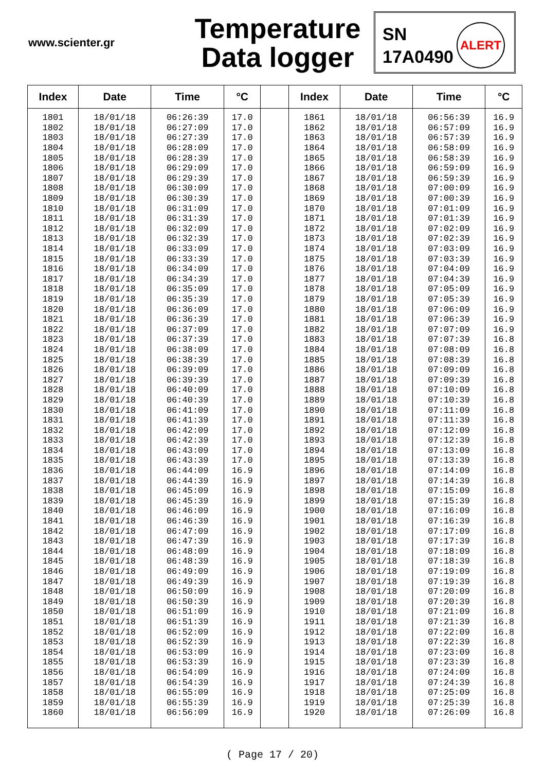www.scienter.gr
Temperature
Data logger
SN
17A0490
ALERT
| Index | Date | Time | °C | | Index | Date | Time | °C |
| --- | --- | --- | --- | --- | --- | --- | --- | --- |
| 1801 | 18/01/18 | 06:26:39 | 17.0 | | 1861 | 18/01/18 | 06:56:39 | 16.9 |
| 1802 | 18/01/18 | 06:27:09 | 17.0 | | 1862 | 18/01/18 | 06:57:09 | 16.9 |
| 1803 | 18/01/18 | 06:27:39 | 17.0 | | 1863 | 18/01/18 | 06:57:39 | 16.9 |
| 1804 | 18/01/18 | 06:28:09 | 17.0 | | 1864 | 18/01/18 | 06:58:09 | 16.9 |
| 1805 | 18/01/18 | 06:28:39 | 17.0 | | 1865 | 18/01/18 | 06:58:39 | 16.9 |
| 1806 | 18/01/18 | 06:29:09 | 17.0 | | 1866 | 18/01/18 | 06:59:09 | 16.9 |
| 1807 | 18/01/18 | 06:29:39 | 17.0 | | 1867 | 18/01/18 | 06:59:39 | 16.9 |
| 1808 | 18/01/18 | 06:30:09 | 17.0 | | 1868 | 18/01/18 | 07:00:09 | 16.9 |
| 1809 | 18/01/18 | 06:30:39 | 17.0 | | 1869 | 18/01/18 | 07:00:39 | 16.9 |
| 1810 | 18/01/18 | 06:31:09 | 17.0 | | 1870 | 18/01/18 | 07:01:09 | 16.9 |
| 1811 | 18/01/18 | 06:31:39 | 17.0 | | 1871 | 18/01/18 | 07:01:39 | 16.9 |
| 1812 | 18/01/18 | 06:32:09 | 17.0 | | 1872 | 18/01/18 | 07:02:09 | 16.9 |
| 1813 | 18/01/18 | 06:32:39 | 17.0 | | 1873 | 18/01/18 | 07:02:39 | 16.9 |
| 1814 | 18/01/18 | 06:33:09 | 17.0 | | 1874 | 18/01/18 | 07:03:09 | 16.9 |
| 1815 | 18/01/18 | 06:33:39 | 17.0 | | 1875 | 18/01/18 | 07:03:39 | 16.9 |
| 1816 | 18/01/18 | 06:34:09 | 17.0 | | 1876 | 18/01/18 | 07:04:09 | 16.9 |
| 1817 | 18/01/18 | 06:34:39 | 17.0 | | 1877 | 18/01/18 | 07:04:39 | 16.9 |
| 1818 | 18/01/18 | 06:35:09 | 17.0 | | 1878 | 18/01/18 | 07:05:09 | 16.9 |
| 1819 | 18/01/18 | 06:35:39 | 17.0 | | 1879 | 18/01/18 | 07:05:39 | 16.9 |
| 1820 | 18/01/18 | 06:36:09 | 17.0 | | 1880 | 18/01/18 | 07:06:09 | 16.9 |
| 1821 | 18/01/18 | 06:36:39 | 17.0 | | 1881 | 18/01/18 | 07:06:39 | 16.9 |
| 1822 | 18/01/18 | 06:37:09 | 17.0 | | 1882 | 18/01/18 | 07:07:09 | 16.9 |
| 1823 | 18/01/18 | 06:37:39 | 17.0 | | 1883 | 18/01/18 | 07:07:39 | 16.8 |
| 1824 | 18/01/18 | 06:38:09 | 17.0 | | 1884 | 18/01/18 | 07:08:09 | 16.8 |
| 1825 | 18/01/18 | 06:38:39 | 17.0 | | 1885 | 18/01/18 | 07:08:39 | 16.8 |
| 1826 | 18/01/18 | 06:39:09 | 17.0 | | 1886 | 18/01/18 | 07:09:09 | 16.8 |
| 1827 | 18/01/18 | 06:39:39 | 17.0 | | 1887 | 18/01/18 | 07:09:39 | 16.8 |
| 1828 | 18/01/18 | 06:40:09 | 17.0 | | 1888 | 18/01/18 | 07:10:09 | 16.8 |
| 1829 | 18/01/18 | 06:40:39 | 17.0 | | 1889 | 18/01/18 | 07:10:39 | 16.8 |
| 1830 | 18/01/18 | 06:41:09 | 17.0 | | 1890 | 18/01/18 | 07:11:09 | 16.8 |
| 1831 | 18/01/18 | 06:41:39 | 17.0 | | 1891 | 18/01/18 | 07:11:39 | 16.8 |
| 1832 | 18/01/18 | 06:42:09 | 17.0 | | 1892 | 18/01/18 | 07:12:09 | 16.8 |
| 1833 | 18/01/18 | 06:42:39 | 17.0 | | 1893 | 18/01/18 | 07:12:39 | 16.8 |
| 1834 | 18/01/18 | 06:43:09 | 17.0 | | 1894 | 18/01/18 | 07:13:09 | 16.8 |
| 1835 | 18/01/18 | 06:43:39 | 17.0 | | 1895 | 18/01/18 | 07:13:39 | 16.8 |
| 1836 | 18/01/18 | 06:44:09 | 16.9 | | 1896 | 18/01/18 | 07:14:09 | 16.8 |
| 1837 | 18/01/18 | 06:44:39 | 16.9 | | 1897 | 18/01/18 | 07:14:39 | 16.8 |
| 1838 | 18/01/18 | 06:45:09 | 16.9 | | 1898 | 18/01/18 | 07:15:09 | 16.8 |
| 1839 | 18/01/18 | 06:45:39 | 16.9 | | 1899 | 18/01/18 | 07:15:39 | 16.8 |
| 1840 | 18/01/18 | 06:46:09 | 16.9 | | 1900 | 18/01/18 | 07:16:09 | 16.8 |
| 1841 | 18/01/18 | 06:46:39 | 16.9 | | 1901 | 18/01/18 | 07:16:39 | 16.8 |
| 1842 | 18/01/18 | 06:47:09 | 16.9 | | 1902 | 18/01/18 | 07:17:09 | 16.8 |
| 1843 | 18/01/18 | 06:47:39 | 16.9 | | 1903 | 18/01/18 | 07:17:39 | 16.8 |
| 1844 | 18/01/18 | 06:48:09 | 16.9 | | 1904 | 18/01/18 | 07:18:09 | 16.8 |
| 1845 | 18/01/18 | 06:48:39 | 16.9 | | 1905 | 18/01/18 | 07:18:39 | 16.8 |
| 1846 | 18/01/18 | 06:49:09 | 16.9 | | 1906 | 18/01/18 | 07:19:09 | 16.8 |
| 1847 | 18/01/18 | 06:49:39 | 16.9 | | 1907 | 18/01/18 | 07:19:39 | 16.8 |
| 1848 | 18/01/18 | 06:50:09 | 16.9 | | 1908 | 18/01/18 | 07:20:09 | 16.8 |
| 1849 | 18/01/18 | 06:50:39 | 16.9 | | 1909 | 18/01/18 | 07:20:39 | 16.8 |
| 1850 | 18/01/18 | 06:51:09 | 16.9 | | 1910 | 18/01/18 | 07:21:09 | 16.8 |
| 1851 | 18/01/18 | 06:51:39 | 16.9 | | 1911 | 18/01/18 | 07:21:39 | 16.8 |
| 1852 | 18/01/18 | 06:52:09 | 16.9 | | 1912 | 18/01/18 | 07:22:09 | 16.8 |
| 1853 | 18/01/18 | 06:52:39 | 16.9 | | 1913 | 18/01/18 | 07:22:39 | 16.8 |
| 1854 | 18/01/18 | 06:53:09 | 16.9 | | 1914 | 18/01/18 | 07:23:09 | 16.8 |
| 1855 | 18/01/18 | 06:53:39 | 16.9 | | 1915 | 18/01/18 | 07:23:39 | 16.8 |
| 1856 | 18/01/18 | 06:54:09 | 16.9 | | 1916 | 18/01/18 | 07:24:09 | 16.8 |
| 1857 | 18/01/18 | 06:54:39 | 16.9 | | 1917 | 18/01/18 | 07:24:39 | 16.8 |
| 1858 | 18/01/18 | 06:55:09 | 16.9 | | 1918 | 18/01/18 | 07:25:09 | 16.8 |
| 1859 | 18/01/18 | 06:55:39 | 16.9 | | 1919 | 18/01/18 | 07:25:39 | 16.8 |
| 1860 | 18/01/18 | 06:56:09 | 16.9 | | 1920 | 18/01/18 | 07:26:09 | 16.8 |
( Page 17 / 20)